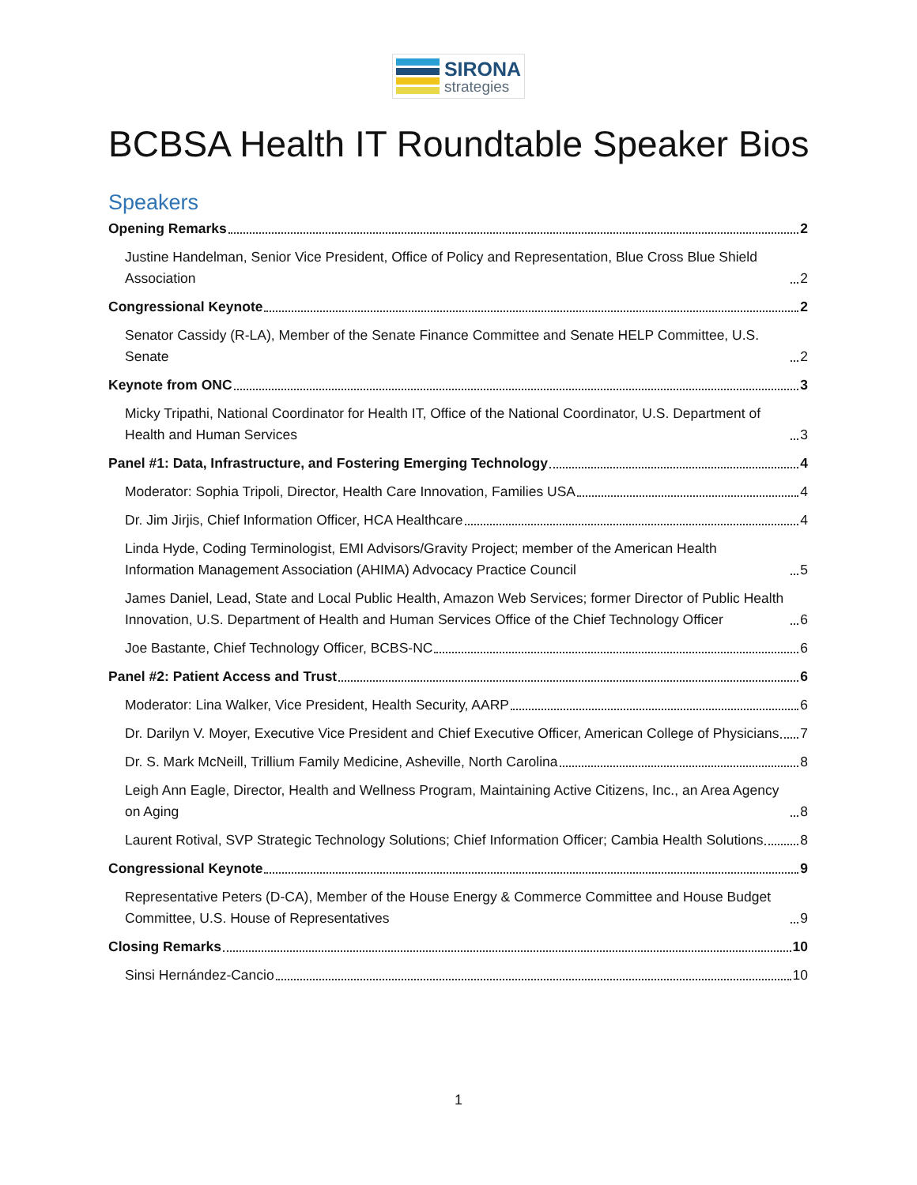SIRONA
strategies
BCBSA Health IT Roundtable Speaker Bios
Speakers
Opening Remarks 2
Justine Handelman, Senior Vice President, Office of Policy and Representation, Blue Cross Blue Shield Association 2
Congressional Keynote 2
Senator Cassidy (R-LA), Member of the Senate Finance Committee and Senate HELP Committee, U.S. Senate 2
Keynote from ONC 3
Micky Tripathi, National Coordinator for Health IT, Office of the National Coordinator, U.S. Department of Health and Human Services 3
Panel #1: Data, Infrastructure, and Fostering Emerging Technology 4
Moderator: Sophia Tripoli, Director, Health Care Innovation, Families USA 4
Dr. Jim Jirjis, Chief Information Officer, HCA Healthcare 4
Linda Hyde, Coding Terminologist, EMI Advisors/Gravity Project; member of the American Health Information Management Association (AHIMA) Advocacy Practice Council 5
James Daniel, Lead, State and Local Public Health, Amazon Web Services; former Director of Public Health Innovation, U.S. Department of Health and Human Services Office of the Chief Technology Officer 6
Joe Bastante, Chief Technology Officer, BCBS-NC 6
Panel #2: Patient Access and Trust 6
Moderator: Lina Walker, Vice President, Health Security, AARP 6
Dr. Darilyn V. Moyer, Executive Vice President and Chief Executive Officer, American College of Physicians 7
Dr. S. Mark McNeill, Trillium Family Medicine, Asheville, North Carolina 8
Leigh Ann Eagle, Director, Health and Wellness Program, Maintaining Active Citizens, Inc., an Area Agency on Aging 8
Laurent Rotival, SVP Strategic Technology Solutions; Chief Information Officer; Cambia Health Solutions 8
Congressional Keynote 9
Representative Peters (D-CA), Member of the House Energy & Commerce Committee and House Budget Committee, U.S. House of Representatives 9
Closing Remarks 10
Sinsi Hernández-Cancio 10
1